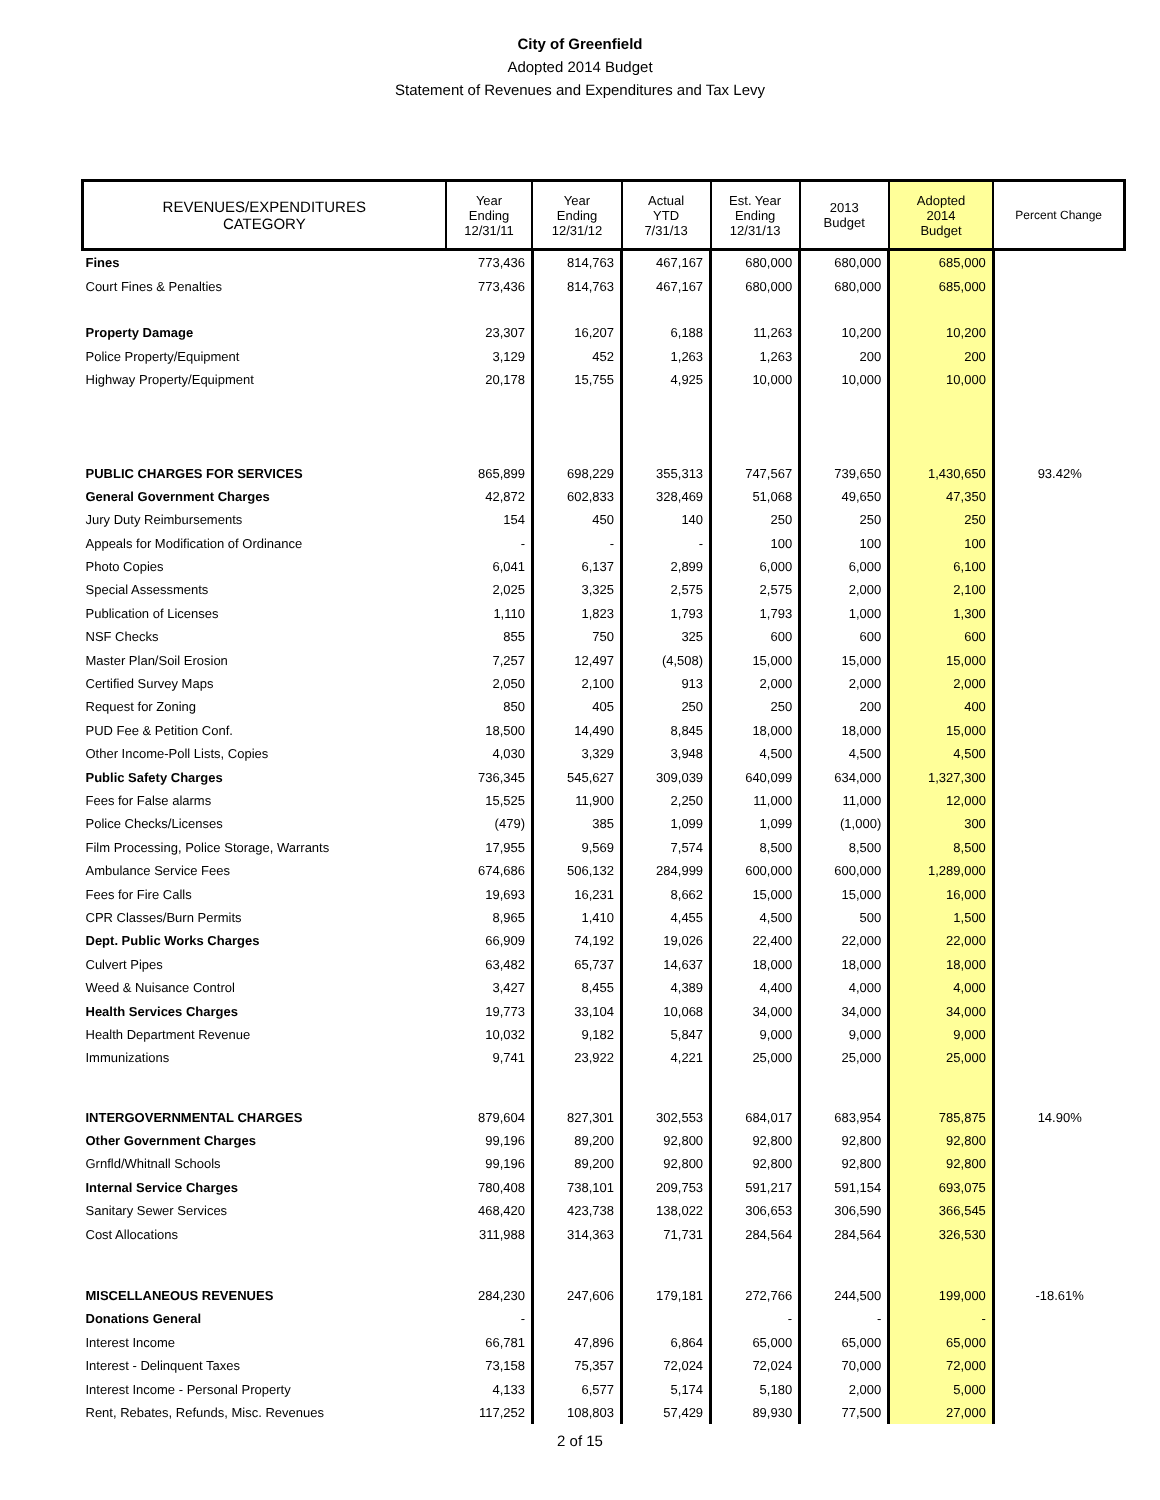City of Greenfield
Adopted 2014 Budget
Statement of Revenues and Expenditures and Tax Levy
| REVENUES/EXPENDITURES CATEGORY | Year Ending 12/31/11 | Year Ending 12/31/12 | Actual YTD 7/31/13 | Est. Year Ending 12/31/13 | 2013 Budget | Adopted 2014 Budget | Percent Change |
| --- | --- | --- | --- | --- | --- | --- | --- |
| Fines | 773,436 | 814,763 | 467,167 | 680,000 | 680,000 | 685,000 | |
| Court Fines & Penalties | 773,436 | 814,763 | 467,167 | 680,000 | 680,000 | 685,000 | |
| Property Damage | 23,307 | 16,207 | 6,188 | 11,263 | 10,200 | 10,200 | |
| Police Property/Equipment | 3,129 | 452 | 1,263 | 1,263 | 200 | 200 | |
| Highway Property/Equipment | 20,178 | 15,755 | 4,925 | 10,000 | 10,000 | 10,000 | |
| PUBLIC CHARGES FOR SERVICES | 865,899 | 698,229 | 355,313 | 747,567 | 739,650 | 1,430,650 | 93.42% |
| General Government Charges | 42,872 | 602,833 | 328,469 | 51,068 | 49,650 | 47,350 | |
| Jury Duty Reimbursements | 154 | 450 | 140 | 250 | 250 | 250 | |
| Appeals for Modification of Ordinance | - | - | - | 100 | 100 | 100 | |
| Photo Copies | 6,041 | 6,137 | 2,899 | 6,000 | 6,000 | 6,100 | |
| Special Assessments | 2,025 | 3,325 | 2,575 | 2,575 | 2,000 | 2,100 | |
| Publication of Licenses | 1,110 | 1,823 | 1,793 | 1,793 | 1,000 | 1,300 | |
| NSF Checks | 855 | 750 | 325 | 600 | 600 | 600 | |
| Master Plan/Soil Erosion | 7,257 | 12,497 | (4,508) | 15,000 | 15,000 | 15,000 | |
| Certified Survey Maps | 2,050 | 2,100 | 913 | 2,000 | 2,000 | 2,000 | |
| Request for Zoning | 850 | 405 | 250 | 250 | 200 | 400 | |
| PUD Fee & Petition Conf. | 18,500 | 14,490 | 8,845 | 18,000 | 18,000 | 15,000 | |
| Other Income-Poll Lists, Copies | 4,030 | 3,329 | 3,948 | 4,500 | 4,500 | 4,500 | |
| Public Safety Charges | 736,345 | 545,627 | 309,039 | 640,099 | 634,000 | 1,327,300 | |
| Fees for False alarms | 15,525 | 11,900 | 2,250 | 11,000 | 11,000 | 12,000 | |
| Police Checks/Licenses | (479) | 385 | 1,099 | 1,099 | (1,000) | 300 | |
| Film Processing, Police Storage, Warrants | 17,955 | 9,569 | 7,574 | 8,500 | 8,500 | 8,500 | |
| Ambulance Service Fees | 674,686 | 506,132 | 284,999 | 600,000 | 600,000 | 1,289,000 | |
| Fees for Fire Calls | 19,693 | 16,231 | 8,662 | 15,000 | 15,000 | 16,000 | |
| CPR Classes/Burn Permits | 8,965 | 1,410 | 4,455 | 4,500 | 500 | 1,500 | |
| Dept. Public Works Charges | 66,909 | 74,192 | 19,026 | 22,400 | 22,000 | 22,000 | |
| Culvert Pipes | 63,482 | 65,737 | 14,637 | 18,000 | 18,000 | 18,000 | |
| Weed & Nuisance Control | 3,427 | 8,455 | 4,389 | 4,400 | 4,000 | 4,000 | |
| Health Services Charges | 19,773 | 33,104 | 10,068 | 34,000 | 34,000 | 34,000 | |
| Health Department Revenue | 10,032 | 9,182 | 5,847 | 9,000 | 9,000 | 9,000 | |
| Immunizations | 9,741 | 23,922 | 4,221 | 25,000 | 25,000 | 25,000 | |
| INTERGOVERNMENTAL CHARGES | 879,604 | 827,301 | 302,553 | 684,017 | 683,954 | 785,875 | 14.90% |
| Other Government Charges | 99,196 | 89,200 | 92,800 | 92,800 | 92,800 | 92,800 | |
| Grnfld/Whitnall Schools | 99,196 | 89,200 | 92,800 | 92,800 | 92,800 | 92,800 | |
| Internal Service Charges | 780,408 | 738,101 | 209,753 | 591,217 | 591,154 | 693,075 | |
| Sanitary Sewer Services | 468,420 | 423,738 | 138,022 | 306,653 | 306,590 | 366,545 | |
| Cost Allocations | 311,988 | 314,363 | 71,731 | 284,564 | 284,564 | 326,530 | |
| MISCELLANEOUS REVENUES | 284,230 | 247,606 | 179,181 | 272,766 | 244,500 | 199,000 | -18.61% |
| Donations General | - | | | - | - | - | |
| Interest Income | 66,781 | 47,896 | 6,864 | 65,000 | 65,000 | 65,000 | |
| Interest - Delinquent Taxes | 73,158 | 75,357 | 72,024 | 72,024 | 70,000 | 72,000 | |
| Interest Income - Personal Property | 4,133 | 6,577 | 5,174 | 5,180 | 2,000 | 5,000 | |
| Rent, Rebates, Refunds, Misc. Revenues | 117,252 | 108,803 | 57,429 | 89,930 | 77,500 | 27,000 | |
2 of 15